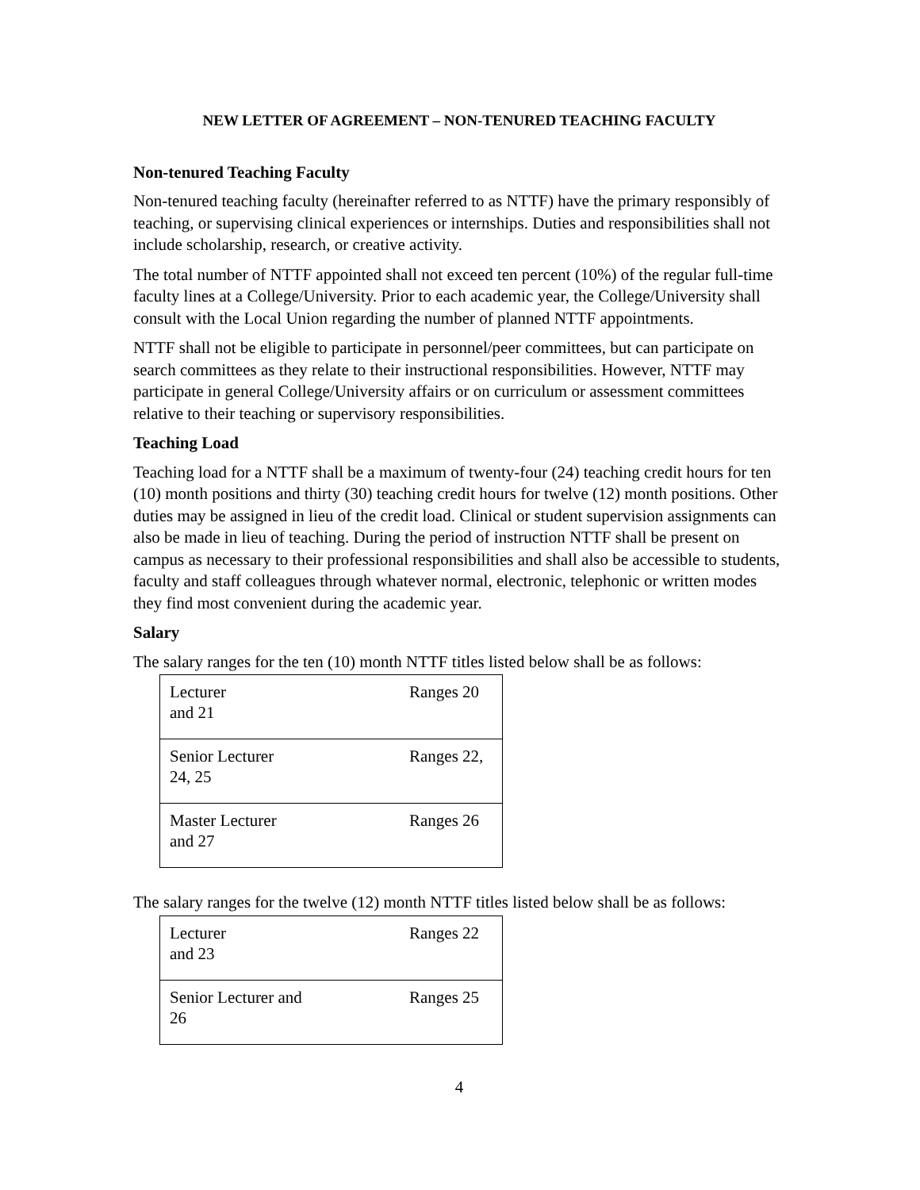NEW LETTER OF AGREEMENT – NON-TENURED TEACHING FACULTY
Non-tenured Teaching Faculty
Non-tenured teaching faculty (hereinafter referred to as NTTF) have the primary responsibly of teaching, or supervising clinical experiences or internships. Duties and responsibilities shall not include scholarship, research, or creative activity.
The total number of NTTF appointed shall not exceed ten percent (10%) of the regular full-time faculty lines at a College/University. Prior to each academic year, the College/University shall consult with the Local Union regarding the number of planned NTTF appointments.
NTTF shall not be eligible to participate in personnel/peer committees, but can participate on search committees as they relate to their instructional responsibilities. However, NTTF may participate in general College/University affairs or on curriculum or assessment committees relative to their teaching or supervisory responsibilities.
Teaching Load
Teaching load for a NTTF shall be a maximum of twenty-four (24) teaching credit hours for ten (10) month positions and thirty (30) teaching credit hours for twelve (12) month positions. Other duties may be assigned in lieu of the credit load. Clinical or student supervision assignments can also be made in lieu of teaching. During the period of instruction NTTF shall be present on campus as necessary to their professional responsibilities and shall also be accessible to students, faculty and staff colleagues through whatever normal, electronic, telephonic or written modes they find most convenient during the academic year.
Salary
The salary ranges for the ten (10) month NTTF titles listed below shall be as follows:
| Lecturer and 21 | Ranges 20 |
| Senior Lecturer 24, 25 | Ranges 22, |
| Master Lecturer and 27 | Ranges 26 |
The salary ranges for the twelve (12) month NTTF titles listed below shall be as follows:
| Lecturer and 23 | Ranges 22 |
| Senior Lecturer and 26 | Ranges 25 |
4